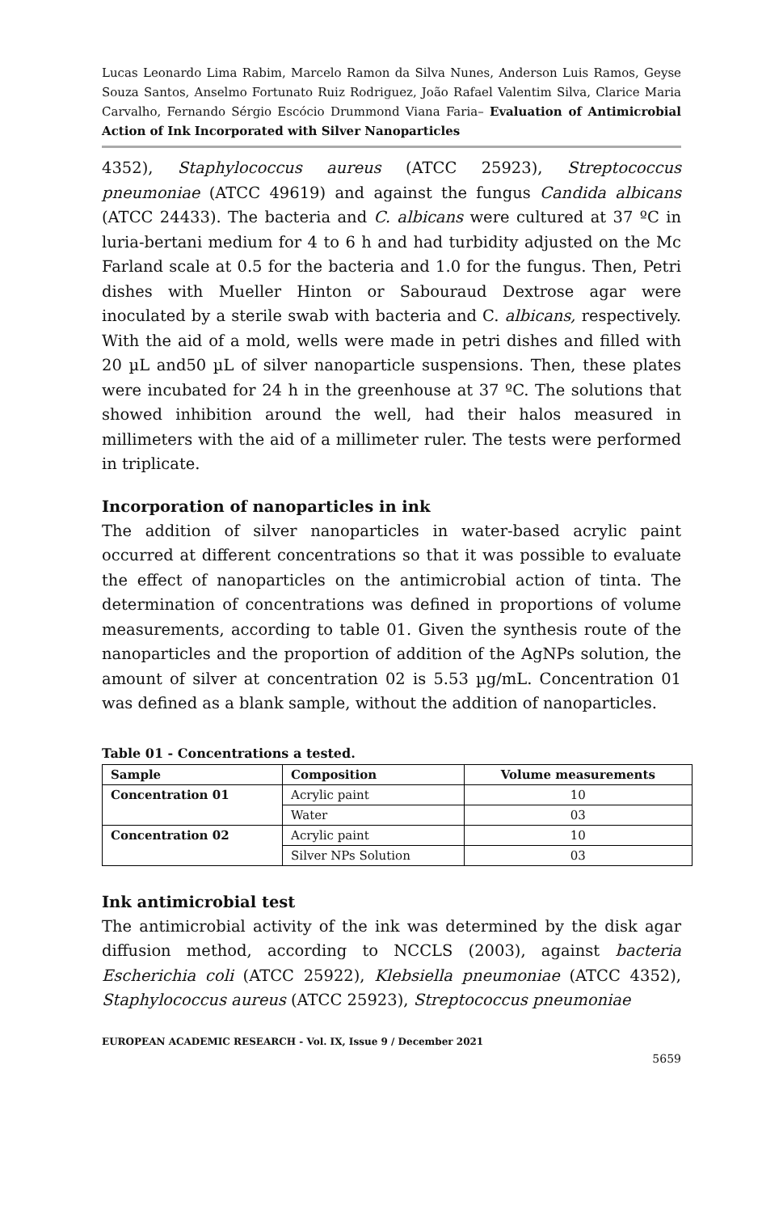Lucas Leonardo Lima Rabim, Marcelo Ramon da Silva Nunes, Anderson Luis Ramos, Geyse Souza Santos, Anselmo Fortunato Ruiz Rodriguez, João Rafael Valentim Silva, Clarice Maria Carvalho, Fernando Sérgio Escócio Drummond Viana Faria– Evaluation of Antimicrobial Action of Ink Incorporated with Silver Nanoparticles
4352), Staphylococcus aureus (ATCC 25923), Streptococcus pneumoniae (ATCC 49619) and against the fungus Candida albicans (ATCC 24433). The bacteria and C. albicans were cultured at 37 ºC in luria-bertani medium for 4 to 6 h and had turbidity adjusted on the Mc Farland scale at 0.5 for the bacteria and 1.0 for the fungus. Then, Petri dishes with Mueller Hinton or Sabouraud Dextrose agar were inoculated by a sterile swab with bacteria and C. albicans, respectively. With the aid of a mold, wells were made in petri dishes and filled with 20 µL and50 µL of silver nanoparticle suspensions. Then, these plates were incubated for 24 h in the greenhouse at 37 ºC. The solutions that showed inhibition around the well, had their halos measured in millimeters with the aid of a millimeter ruler. The tests were performed in triplicate.
Incorporation of nanoparticles in ink
The addition of silver nanoparticles in water-based acrylic paint occurred at different concentrations so that it was possible to evaluate the effect of nanoparticles on the antimicrobial action of tinta. The determination of concentrations was defined in proportions of volume measurements, according to table 01. Given the synthesis route of the nanoparticles and the proportion of addition of the AgNPs solution, the amount of silver at concentration 02 is 5.53 µg/mL. Concentration 01 was defined as a blank sample, without the addition of nanoparticles.
Table 01 - Concentrations a tested.
| Sample | Composition | Volume measurements |
| --- | --- | --- |
| Concentration 01 | Acrylic paint | 10 |
| | Water | 03 |
| Concentration 02 | Acrylic paint | 10 |
| | Silver NPs Solution | 03 |
Ink antimicrobial test
The antimicrobial activity of the ink was determined by the disk agar diffusion method, according to NCCLS (2003), against bacteria Escherichia coli (ATCC 25922), Klebsiella pneumoniae (ATCC 4352), Staphylococcus aureus (ATCC 25923), Streptococcus pneumoniae
EUROPEAN ACADEMIC RESEARCH - Vol. IX, Issue 9 / December 2021
5659